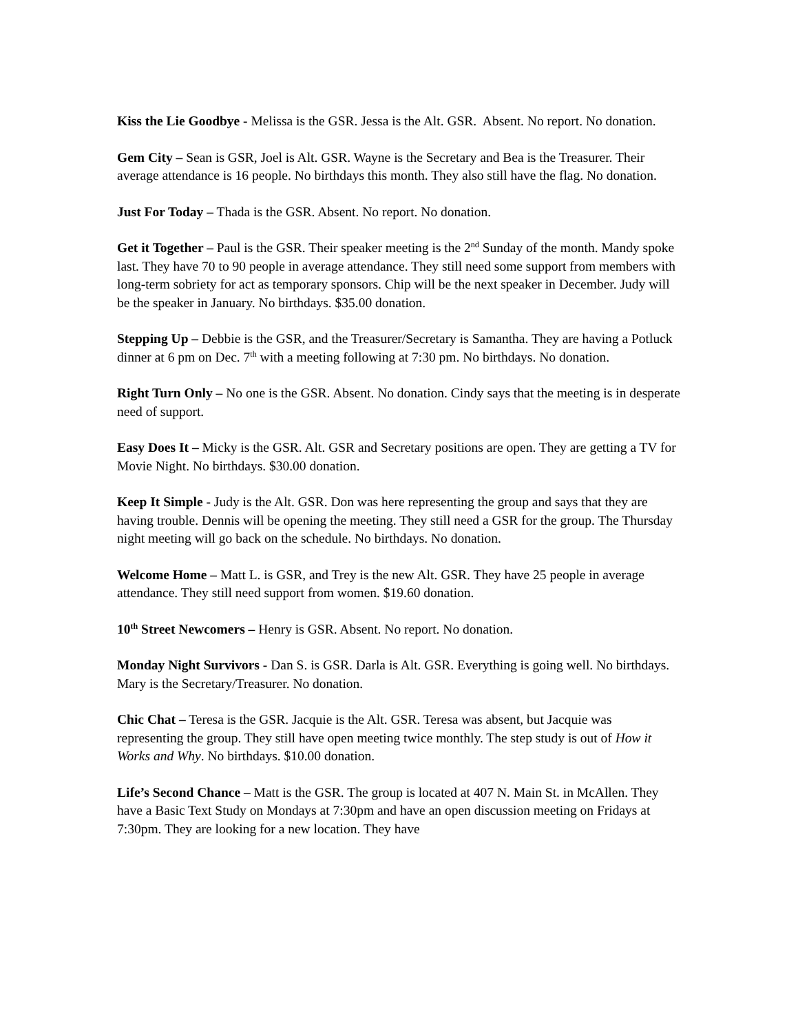Kiss the Lie Goodbye - Melissa is the GSR. Jessa is the Alt. GSR. Absent. No report. No donation.
Gem City – Sean is GSR, Joel is Alt. GSR. Wayne is the Secretary and Bea is the Treasurer. Their average attendance is 16 people. No birthdays this month. They also still have the flag. No donation.
Just For Today – Thada is the GSR. Absent. No report. No donation.
Get it Together – Paul is the GSR. Their speaker meeting is the 2<sup>nd</sup> Sunday of the month. Mandy spoke last. They have 70 to 90 people in average attendance. They still need some support from members with long-term sobriety for act as temporary sponsors. Chip will be the next speaker in December. Judy will be the speaker in January. No birthdays. $35.00 donation.
Stepping Up – Debbie is the GSR, and the Treasurer/Secretary is Samantha. They are having a Potluck dinner at 6 pm on Dec. 7<sup>th</sup> with a meeting following at 7:30 pm. No birthdays. No donation.
Right Turn Only – No one is the GSR. Absent. No donation. Cindy says that the meeting is in desperate need of support.
Easy Does It – Micky is the GSR. Alt. GSR and Secretary positions are open. They are getting a TV for Movie Night. No birthdays. $30.00 donation.
Keep It Simple - Judy is the Alt. GSR. Don was here representing the group and says that they are having trouble. Dennis will be opening the meeting. They still need a GSR for the group. The Thursday night meeting will go back on the schedule. No birthdays. No donation.
Welcome Home – Matt L. is GSR, and Trey is the new Alt. GSR. They have 25 people in average attendance. They still need support from women. $19.60 donation.
10<sup>th</sup> Street Newcomers – Henry is GSR. Absent. No report. No donation.
Monday Night Survivors - Dan S. is GSR. Darla is Alt. GSR. Everything is going well. No birthdays. Mary is the Secretary/Treasurer. No donation.
Chic Chat – Teresa is the GSR. Jacquie is the Alt. GSR. Teresa was absent, but Jacquie was representing the group. They still have open meeting twice monthly. The step study is out of How it Works and Why. No birthdays. $10.00 donation.
Life’s Second Chance – Matt is the GSR. The group is located at 407 N. Main St. in McAllen. They have a Basic Text Study on Mondays at 7:30pm and have an open discussion meeting on Fridays at 7:30pm. They are looking for a new location. They have